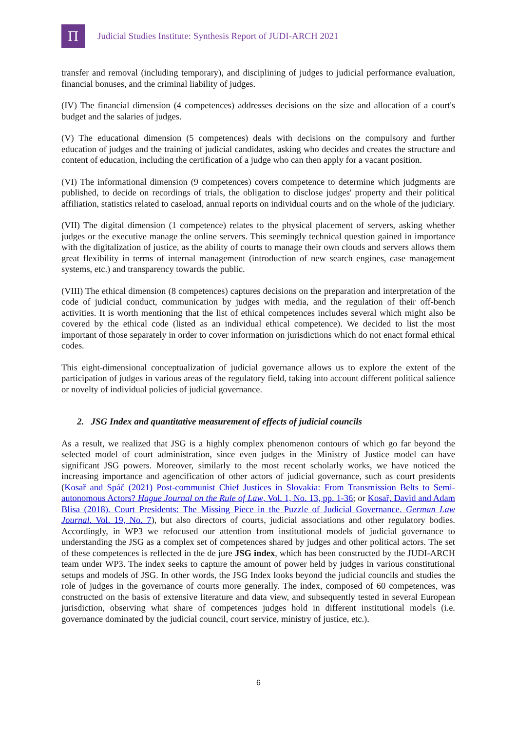Π
Judicial Studies Institute: Synthesis Report of JUDI-ARCH 2021
transfer and removal (including temporary), and disciplining of judges to judicial performance evaluation, financial bonuses, and the criminal liability of judges.
(IV) The financial dimension (4 competences) addresses decisions on the size and allocation of a court's budget and the salaries of judges.
(V) The educational dimension (5 competences) deals with decisions on the compulsory and further education of judges and the training of judicial candidates, asking who decides and creates the structure and content of education, including the certification of a judge who can then apply for a vacant position.
(VI) The informational dimension (9 competences) covers competence to determine which judgments are published, to decide on recordings of trials, the obligation to disclose judges' property and their political affiliation, statistics related to caseload, annual reports on individual courts and on the whole of the judiciary.
(VII) The digital dimension (1 competence) relates to the physical placement of servers, asking whether judges or the executive manage the online servers. This seemingly technical question gained in importance with the digitalization of justice, as the ability of courts to manage their own clouds and servers allows them great flexibility in terms of internal management (introduction of new search engines, case management systems, etc.) and transparency towards the public.
(VIII) The ethical dimension (8 competences) captures decisions on the preparation and interpretation of the code of judicial conduct, communication by judges with media, and the regulation of their off-bench activities. It is worth mentioning that the list of ethical competences includes several which might also be covered by the ethical code (listed as an individual ethical competence). We decided to list the most important of those separately in order to cover information on jurisdictions which do not enact formal ethical codes.
This eight-dimensional conceptualization of judicial governance allows us to explore the extent of the participation of judges in various areas of the regulatory field, taking into account different political salience or novelty of individual policies of judicial governance.
2. JSG Index and quantitative measurement of effects of judicial councils
As a result, we realized that JSG is a highly complex phenomenon contours of which go far beyond the selected model of court administration, since even judges in the Ministry of Justice model can have significant JSG powers. Moreover, similarly to the most recent scholarly works, we have noticed the increasing importance and agencification of other actors of judicial governance, such as court presidents (Kosař and Spáč (2021) Post-communist Chief Justices in Slovakia: From Transmission Belts to Semi-autonomous Actors? Hague Journal on the Rule of Law, Vol. 1, No. 13, pp. 1-36; or Kosař, David and Adam Blisa (2018). Court Presidents: The Missing Piece in the Puzzle of Judicial Governance. German Law Journal. Vol. 19, No. 7), but also directors of courts, judicial associations and other regulatory bodies. Accordingly, in WP3 we refocused our attention from institutional models of judicial governance to understanding the JSG as a complex set of competences shared by judges and other political actors. The set of these competences is reflected in the de jure JSG index, which has been constructed by the JUDI-ARCH team under WP3. The index seeks to capture the amount of power held by judges in various constitutional setups and models of JSG. In other words, the JSG Index looks beyond the judicial councils and studies the role of judges in the governance of courts more generally. The index, composed of 60 competences, was constructed on the basis of extensive literature and data view, and subsequently tested in several European jurisdiction, observing what share of competences judges hold in different institutional models (i.e. governance dominated by the judicial council, court service, ministry of justice, etc.).
6